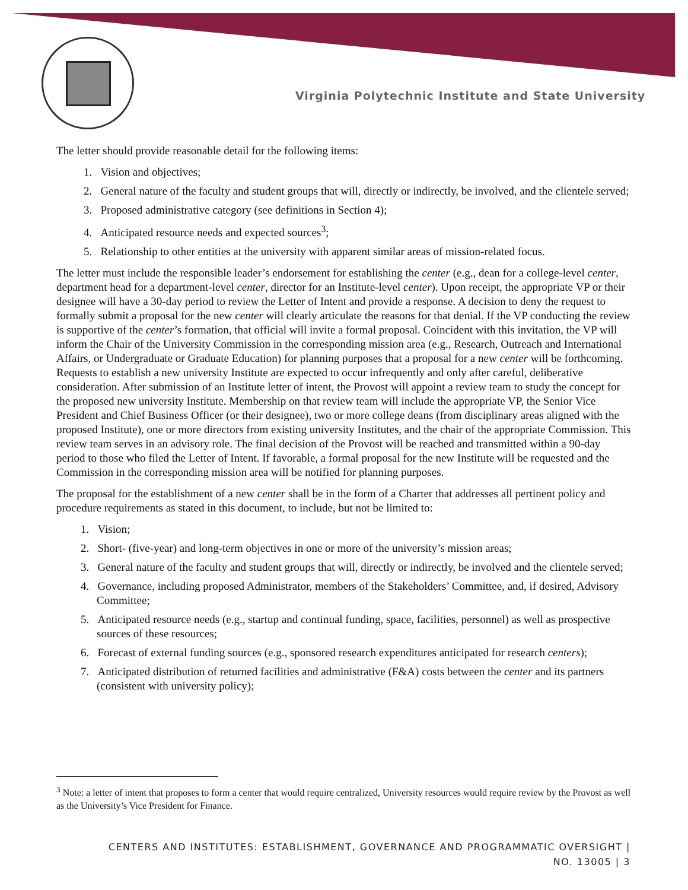Virginia Polytechnic Institute and State University
The letter should provide reasonable detail for the following items:
1. Vision and objectives;
2. General nature of the faculty and student groups that will, directly or indirectly, be involved, and the clientele served;
3. Proposed administrative category (see definitions in Section 4);
4. Anticipated resource needs and expected sources<sup>3</sup>;
5. Relationship to other entities at the university with apparent similar areas of mission-related focus.
The letter must include the responsible leader’s endorsement for establishing the center (e.g., dean for a college-level center, department head for a department-level center, director for an Institute-level center). Upon receipt, the appropriate VP or their designee will have a 30-day period to review the Letter of Intent and provide a response. A decision to deny the request to formally submit a proposal for the new center will clearly articulate the reasons for that denial. If the VP conducting the review is supportive of the center’s formation, that official will invite a formal proposal. Coincident with this invitation, the VP will inform the Chair of the University Commission in the corresponding mission area (e.g., Research, Outreach and International Affairs, or Undergraduate or Graduate Education) for planning purposes that a proposal for a new center will be forthcoming. Requests to establish a new university Institute are expected to occur infrequently and only after careful, deliberative consideration. After submission of an Institute letter of intent, the Provost will appoint a review team to study the concept for the proposed new university Institute. Membership on that review team will include the appropriate VP, the Senior Vice President and Chief Business Officer (or their designee), two or more college deans (from disciplinary areas aligned with the proposed Institute), one or more directors from existing university Institutes, and the chair of the appropriate Commission. This review team serves in an advisory role. The final decision of the Provost will be reached and transmitted within a 90-day period to those who filed the Letter of Intent. If favorable, a formal proposal for the new Institute will be requested and the Commission in the corresponding mission area will be notified for planning purposes.
The proposal for the establishment of a new center shall be in the form of a Charter that addresses all pertinent policy and procedure requirements as stated in this document, to include, but not be limited to:
1. Vision;
2. Short- (five-year) and long-term objectives in one or more of the university’s mission areas;
3. General nature of the faculty and student groups that will, directly or indirectly, be involved and the clientele served;
4. Governance, including proposed Administrator, members of the Stakeholders’ Committee, and, if desired, Advisory Committee;
5. Anticipated resource needs (e.g., startup and continual funding, space, facilities, personnel) as well as prospective sources of these resources;
6. Forecast of external funding sources (e.g., sponsored research expenditures anticipated for research centers);
7. Anticipated distribution of returned facilities and administrative (F&A) costs between the center and its partners (consistent with university policy);
<sup>3</sup> Note: a letter of intent that proposes to form a center that would require centralized, University resources would require review by the Provost as well as the University’s Vice President for Finance.
CENTERS AND INSTITUTES: ESTABLISHMENT, GOVERNANCE AND PROGRAMMATIC OVERSIGHT |
NO. 13005 | 3